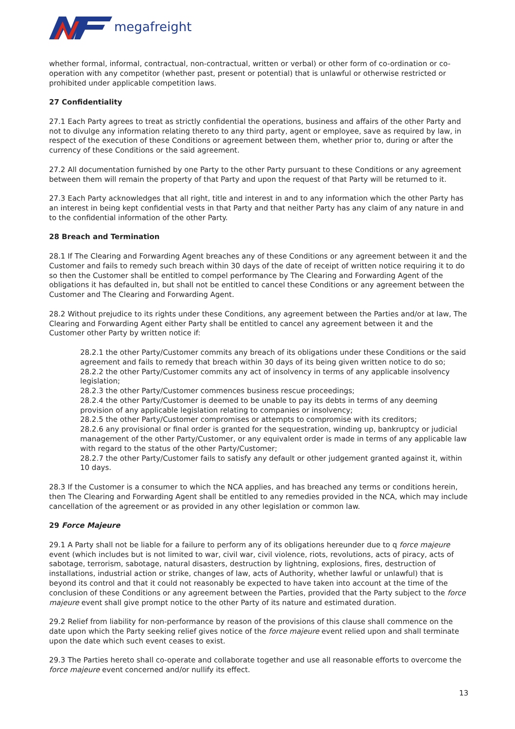megafreight
whether formal, informal, contractual, non-contractual, written or verbal) or other form of co-ordination or co-operation with any competitor (whether past, present or potential) that is unlawful or otherwise restricted or prohibited under applicable competition laws.
27 Confidentiality
27.1 Each Party agrees to treat as strictly confidential the operations, business and affairs of the other Party and not to divulge any information relating thereto to any third party, agent or employee, save as required by law, in respect of the execution of these Conditions or agreement between them, whether prior to, during or after the currency of these Conditions or the said agreement.
27.2 All documentation furnished by one Party to the other Party pursuant to these Conditions or any agreement between them will remain the property of that Party and upon the request of that Party will be returned to it.
27.3 Each Party acknowledges that all right, title and interest in and to any information which the other Party has an interest in being kept confidential vests in that Party and that neither Party has any claim of any nature in and to the confidential information of the other Party.
28 Breach and Termination
28.1 If The Clearing and Forwarding Agent breaches any of these Conditions or any agreement between it and the Customer and fails to remedy such breach within 30 days of the date of receipt of written notice requiring it to do so then the Customer shall be entitled to compel performance by The Clearing and Forwarding Agent of the obligations it has defaulted in, but shall not be entitled to cancel these Conditions or any agreement between the Customer and The Clearing and Forwarding Agent.
28.2 Without prejudice to its rights under these Conditions, any agreement between the Parties and/or at law, The Clearing and Forwarding Agent either Party shall be entitled to cancel any agreement between it and the Customer other Party by written notice if:
28.2.1 the other Party/Customer commits any breach of its obligations under these Conditions or the said agreement and fails to remedy that breach within 30 days of its being given written notice to do so;
28.2.2 the other Party/Customer commits any act of insolvency in terms of any applicable insolvency legislation;
28.2.3 the other Party/Customer commences business rescue proceedings;
28.2.4 the other Party/Customer is deemed to be unable to pay its debts in terms of any deeming provision of any applicable legislation relating to companies or insolvency;
28.2.5 the other Party/Customer compromises or attempts to compromise with its creditors;
28.2.6 any provisional or final order is granted for the sequestration, winding up, bankruptcy or judicial management of the other Party/Customer, or any equivalent order is made in terms of any applicable law with regard to the status of the other Party/Customer;
28.2.7 the other Party/Customer fails to satisfy any default or other judgement granted against it, within 10 days.
28.3 If the Customer is a consumer to which the NCA applies, and has breached any terms or conditions herein, then The Clearing and Forwarding Agent shall be entitled to any remedies provided in the NCA, which may include cancellation of the agreement or as provided in any other legislation or common law.
29 Force Majeure
29.1 A Party shall not be liable for a failure to perform any of its obligations hereunder due to q force majeure event (which includes but is not limited to war, civil war, civil violence, riots, revolutions, acts of piracy, acts of sabotage, terrorism, sabotage, natural disasters, destruction by lightning, explosions, fires, destruction of installations, industrial action or strike, changes of law, acts of Authority, whether lawful or unlawful) that is beyond its control and that it could not reasonably be expected to have taken into account at the time of the conclusion of these Conditions or any agreement between the Parties, provided that the Party subject to the force majeure event shall give prompt notice to the other Party of its nature and estimated duration.
29.2 Relief from liability for non-performance by reason of the provisions of this clause shall commence on the date upon which the Party seeking relief gives notice of the force majeure event relied upon and shall terminate upon the date which such event ceases to exist.
29.3 The Parties hereto shall co-operate and collaborate together and use all reasonable efforts to overcome the force majeure event concerned and/or nullify its effect.
13